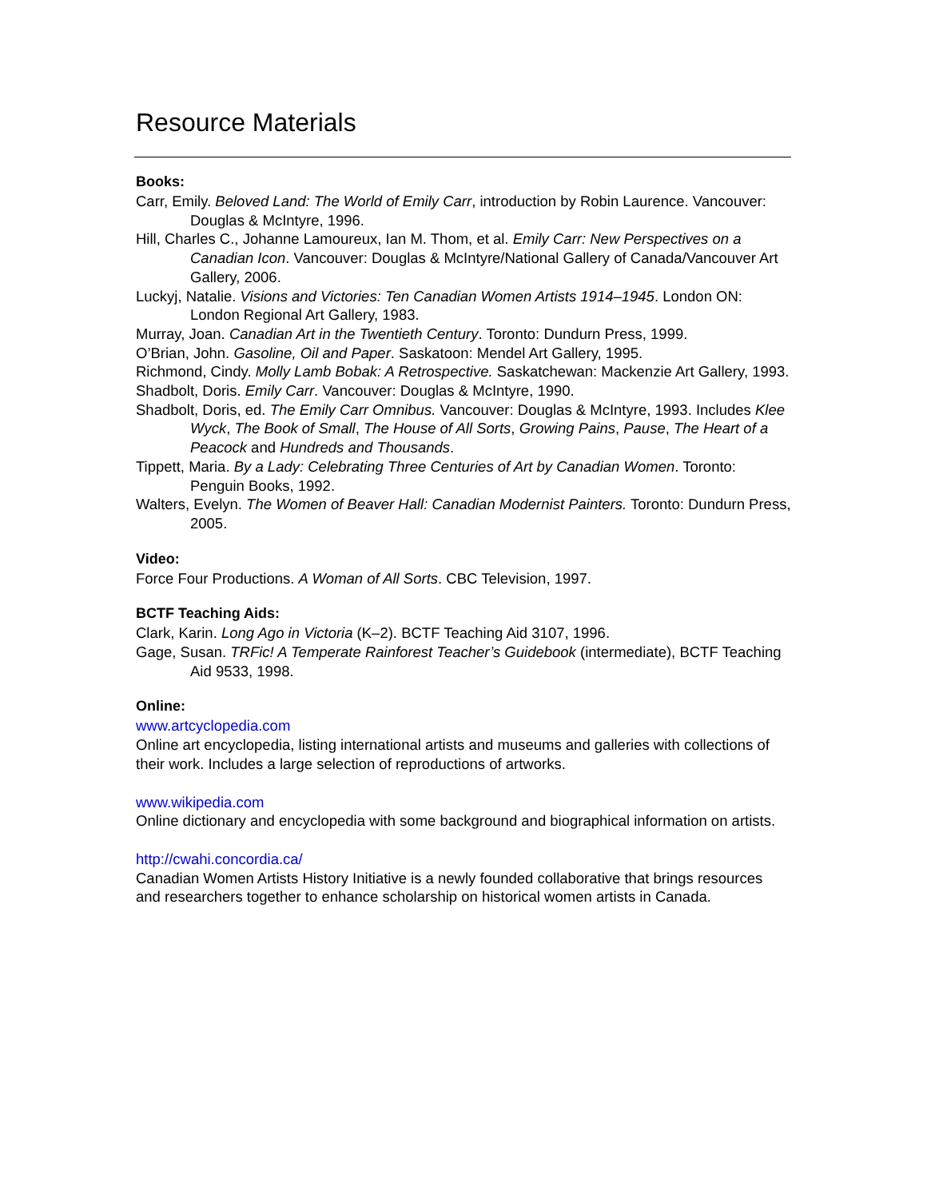Resource Materials
Books:
Carr, Emily. Beloved Land: The World of Emily Carr, introduction by Robin Laurence. Vancouver: Douglas & McIntyre, 1996.
Hill, Charles C., Johanne Lamoureux, Ian M. Thom, et al. Emily Carr: New Perspectives on a Canadian Icon. Vancouver: Douglas & McIntyre/National Gallery of Canada/Vancouver Art Gallery, 2006.
Luckyj, Natalie. Visions and Victories: Ten Canadian Women Artists 1914–1945. London ON: London Regional Art Gallery, 1983.
Murray, Joan. Canadian Art in the Twentieth Century. Toronto: Dundurn Press, 1999.
O’Brian, John. Gasoline, Oil and Paper. Saskatoon: Mendel Art Gallery, 1995.
Richmond, Cindy. Molly Lamb Bobak: A Retrospective. Saskatchewan: Mackenzie Art Gallery, 1993.
Shadbolt, Doris. Emily Carr. Vancouver: Douglas & McIntyre, 1990.
Shadbolt, Doris, ed. The Emily Carr Omnibus. Vancouver: Douglas & McIntyre, 1993. Includes Klee Wyck, The Book of Small, The House of All Sorts, Growing Pains, Pause, The Heart of a Peacock and Hundreds and Thousands.
Tippett, Maria. By a Lady: Celebrating Three Centuries of Art by Canadian Women. Toronto: Penguin Books, 1992.
Walters, Evelyn. The Women of Beaver Hall: Canadian Modernist Painters. Toronto: Dundurn Press, 2005.
Video:
Force Four Productions. A Woman of All Sorts. CBC Television, 1997.
BCTF Teaching Aids:
Clark, Karin. Long Ago in Victoria (K–2). BCTF Teaching Aid 3107, 1996.
Gage, Susan. TRFic! A Temperate Rainforest Teacher’s Guidebook (intermediate), BCTF Teaching Aid 9533, 1998.
Online:
www.artcyclopedia.com
Online art encyclopedia, listing international artists and museums and galleries with collections of their work. Includes a large selection of reproductions of artworks.
www.wikipedia.com
Online dictionary and encyclopedia with some background and biographical information on artists.
http://cwahi.concordia.ca/
Canadian Women Artists History Initiative is a newly founded collaborative that brings resources and researchers together to enhance scholarship on historical women artists in Canada.